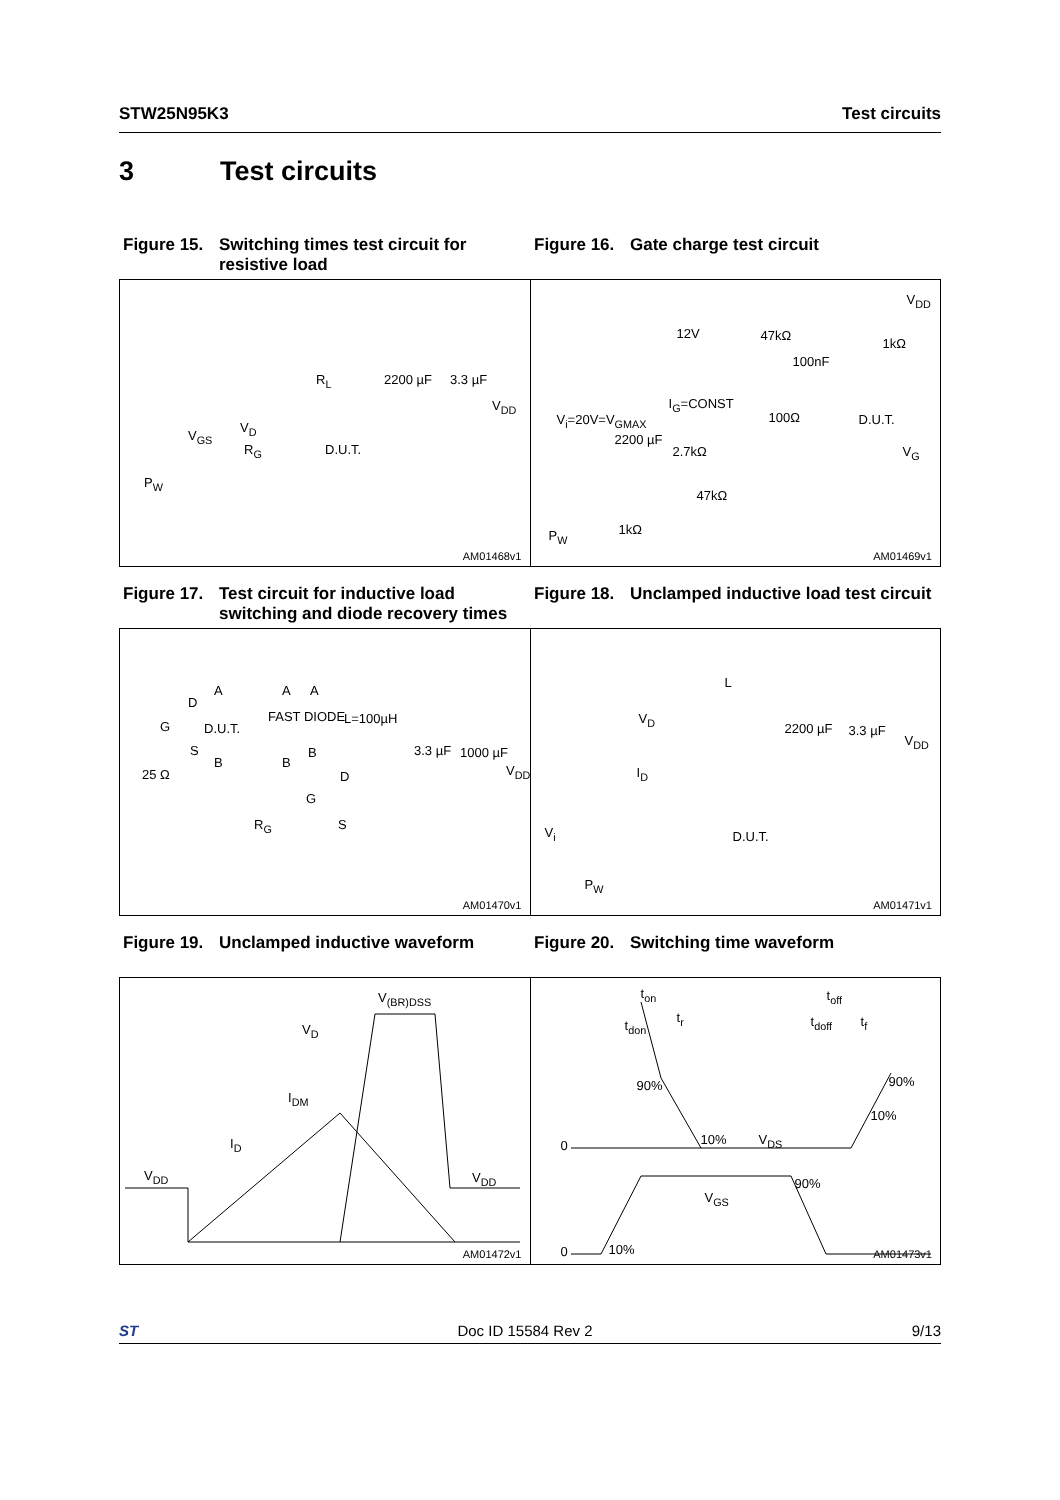STW25N95K3 Test circuits
3 Test circuits
Figure 15. Switching times test circuit for resistive load
Figure 16. Gate charge test circuit
V<sub>D</sub>
V<sub>GS</sub>
R<sub>G</sub>
R<sub>L</sub>
D.U.T.
2200 µF 3.3 µF
V<sub>DD</sub>
P<sub>W</sub>
AM01468v1
V<sub>DD</sub>
12V 47kΩ
100nF
1kΩ
I<sub>G</sub>=CONST
V<sub>i</sub>=20V=V<sub>GMAX</sub> 100Ω D.U.T.
2200 µF
2.7kΩ V<sub>G</sub>
47kΩ
1kΩ P<sub>W</sub>
AM01469v1
Figure 17. Test circuit for inductive load switching and diode recovery times
Figure 18. Unclamped inductive load test circuit
A
D
G D.U.T.
S
B
25 Ω
A
FAST DIODE
A
L=100µH
B
B
3.3 µF 1000 µF
V<sub>DD</sub> D
G
R<sub>G</sub> S
AM01470v1
L
V<sub>D</sub>
2200 µF 3.3 µF
V<sub>DD</sub>
I<sub>D</sub>
D.U.T. V<sub>i</sub>
P<sub>W</sub>
AM01471v1
Figure 19. Unclamped inductive waveform Figure 20. Switching time waveform
V<sub>(BR)DSS</sub>
V<sub>D</sub>
I<sub>DM</sub>
I<sub>D</sub>
V<sub>DD</sub> V<sub>DD</sub>
AM01472v1
t<sub>on</sub>
t<sub>don</sub>
t<sub>r</sub>
t<sub>off</sub>
t<sub>doff</sub> t<sub>f</sub>
90% 90%
10%
0 10% V<sub>DS</sub>
90%
V<sub>GS</sub>
0 10%
AM01473v1
ST Doc ID 15584 Rev 2 9/13